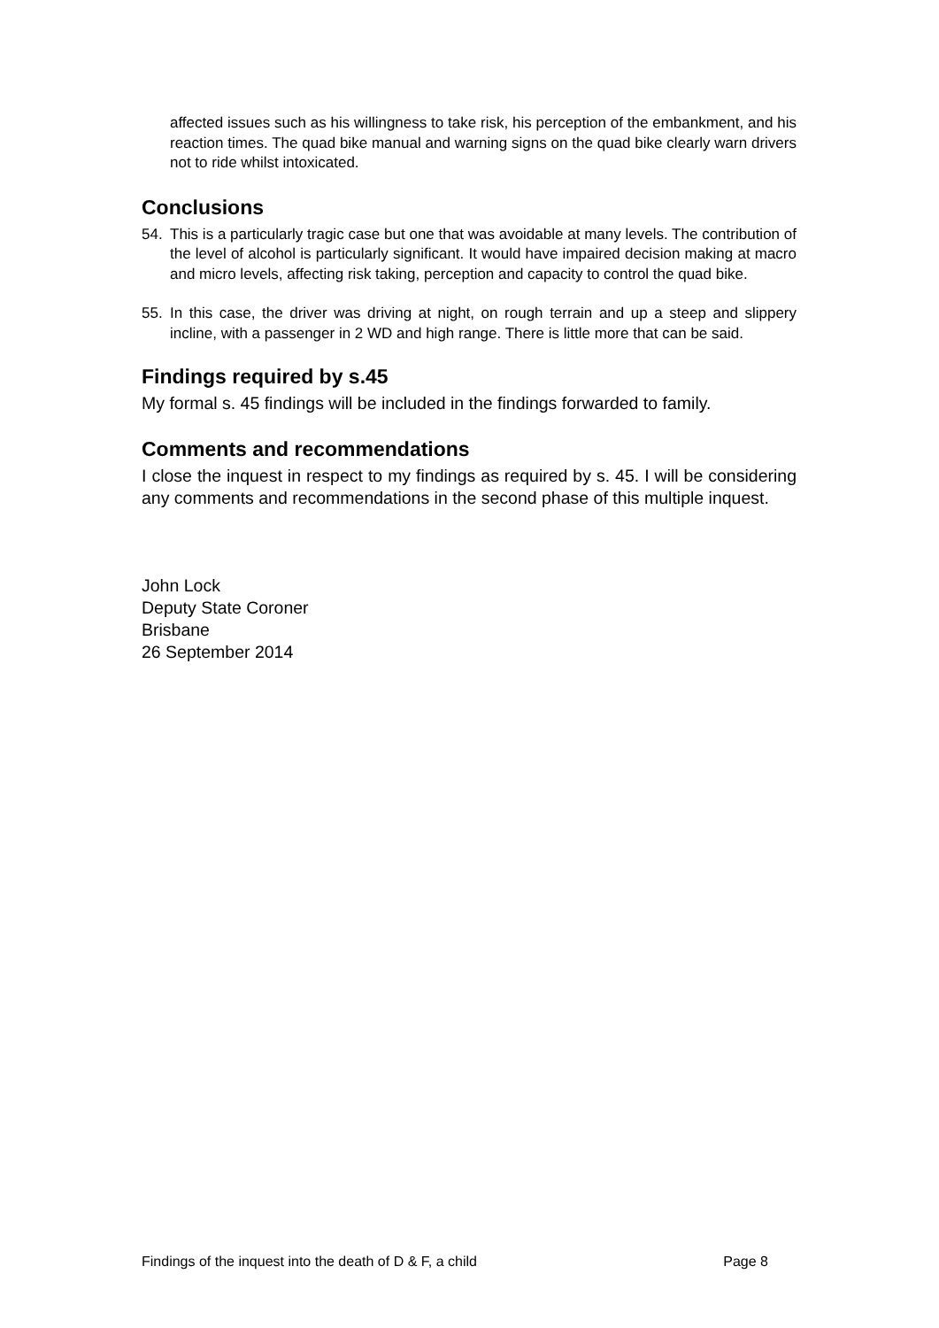affected issues such as his willingness to take risk, his perception of the embankment, and his reaction times. The quad bike manual and warning signs on the quad bike clearly warn drivers not to ride whilst intoxicated.
Conclusions
54. This is a particularly tragic case but one that was avoidable at many levels. The contribution of the level of alcohol is particularly significant. It would have impaired decision making at macro and micro levels, affecting risk taking, perception and capacity to control the quad bike.
55. In this case, the driver was driving at night, on rough terrain and up a steep and slippery incline, with a passenger in 2 WD and high range. There is little more that can be said.
Findings required by s.45
My formal s. 45 findings will be included in the findings forwarded to family.
Comments and recommendations
I close the inquest in respect to my findings as required by s. 45. I will be considering any comments and recommendations in the second phase of this multiple inquest.
John Lock
Deputy State Coroner
Brisbane
26 September 2014
Findings of the inquest into the death of D & F, a child Page 8